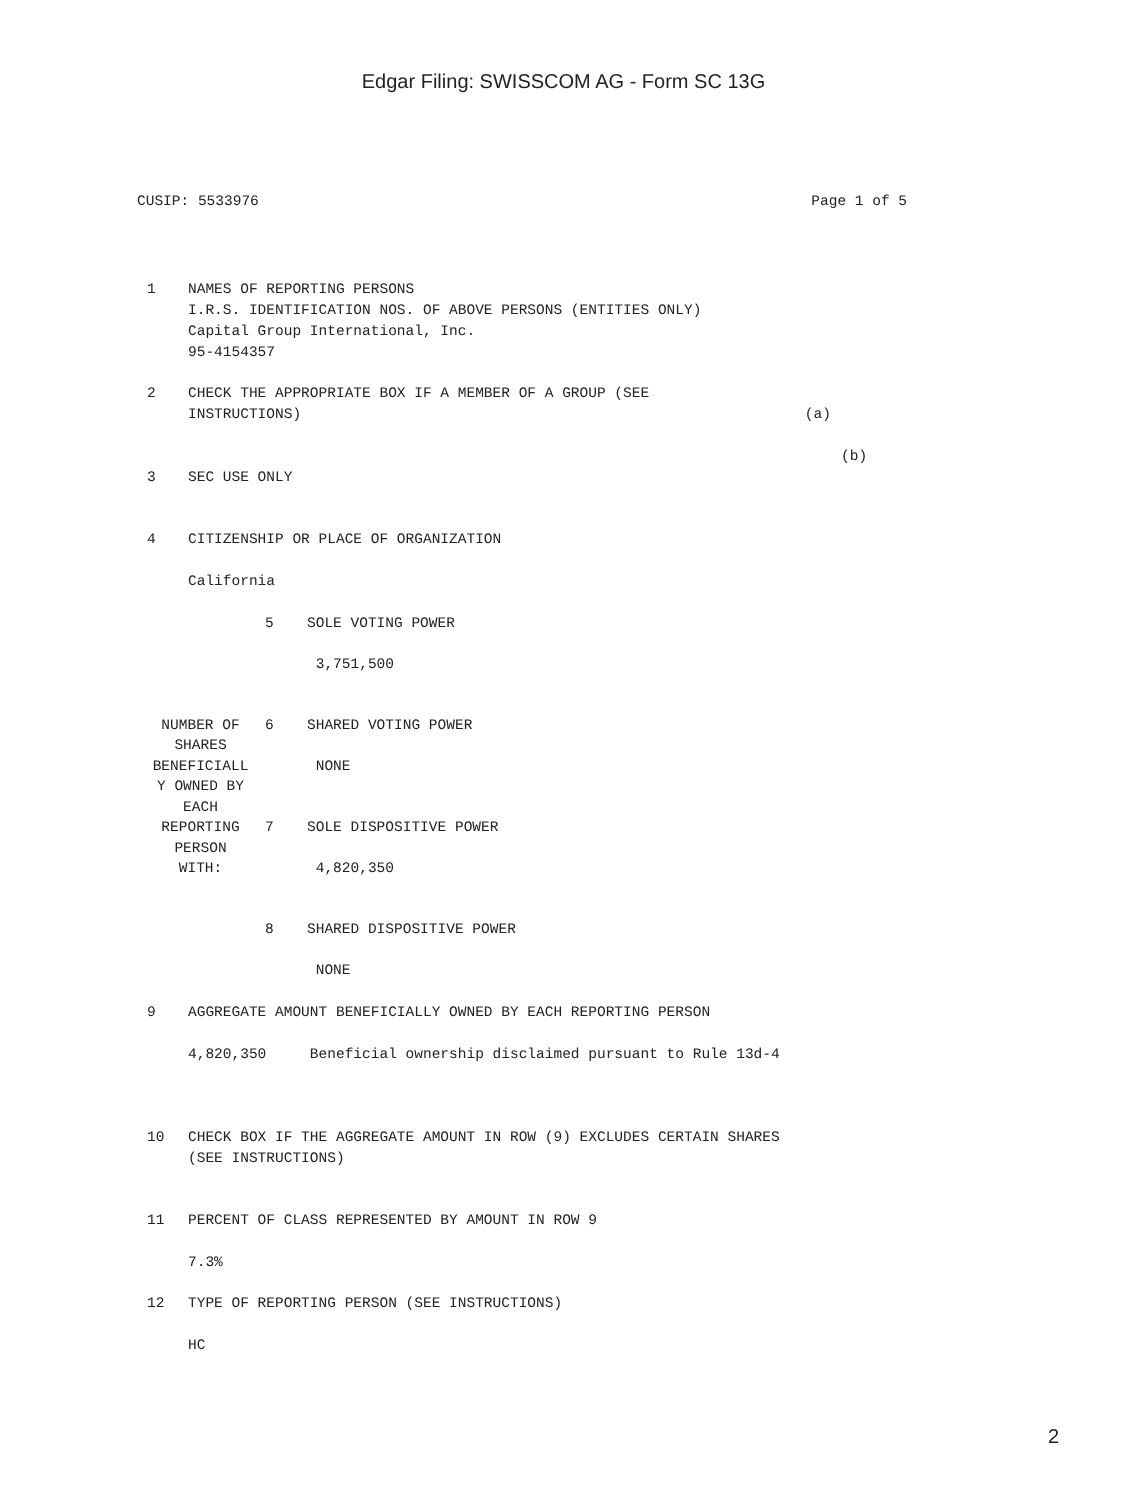Edgar Filing: SWISSCOM AG - Form SC 13G
CUSIP: 5533976 Page 1 of 5
1 NAMES OF REPORTING PERSONS
I.R.S. IDENTIFICATION NOS. OF ABOVE PERSONS (ENTITIES ONLY)
Capital Group International, Inc.
95-4154357
2 CHECK THE APPROPRIATE BOX IF A MEMBER OF A GROUP (SEE
INSTRUCTIONS) (a)
(b)
3 SEC USE ONLY
4 CITIZENSHIP OR PLACE OF ORGANIZATION
California
| NUMBER OF SHARES BENEFICIALL Y OWNED BY EACH REPORTING PERSON WITH: | 5 | SOLE VOTING POWER 3,751,500 |
| | 6 | SHARED VOTING POWER NONE |
| | 7 | SOLE DISPOSITIVE POWER 4,820,350 |
| | 8 | SHARED DISPOSITIVE POWER NONE |
9 AGGREGATE AMOUNT BENEFICIALLY OWNED BY EACH REPORTING PERSON
4,820,350 Beneficial ownership disclaimed pursuant to Rule 13d-4
10 CHECK BOX IF THE AGGREGATE AMOUNT IN ROW (9) EXCLUDES CERTAIN SHARES
(SEE INSTRUCTIONS)
11 PERCENT OF CLASS REPRESENTED BY AMOUNT IN ROW 9
7.3%
12 TYPE OF REPORTING PERSON (SEE INSTRUCTIONS)
HC
2